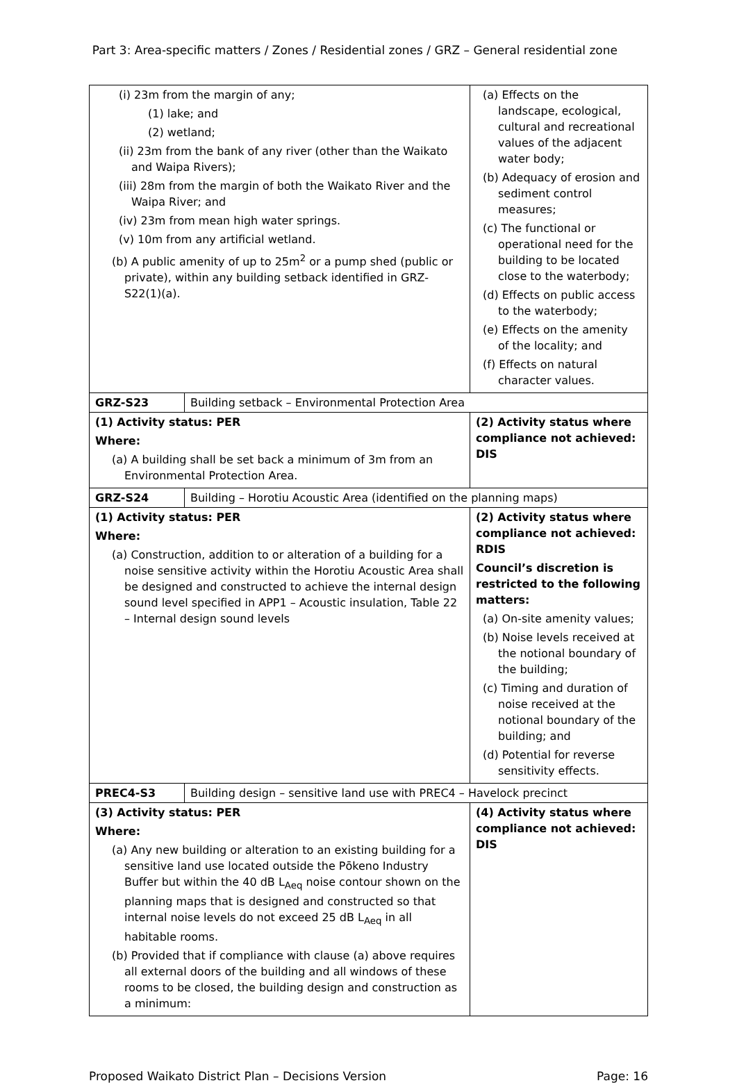Part 3: Area-specific matters / Zones / Residential zones / GRZ – General residential zone
| (i) 23m from the margin of any; (1) lake; and (2) wetland; (ii) 23m from the bank of any river (other than the Waikato and Waipa Rivers); (iii) 28m from the margin of both the Waikato River and the Waipa River; and (iv) 23m from mean high water springs. (v) 10m from any artificial wetland. (b) A public amenity of up to 25m<sup>2</sup> or a pump shed (public or private), within any building setback identified in GRZ-S22(1)(a). | | (a) Effects on the landscape, ecological, cultural and recreational values of the adjacent water body; (b) Adequacy of erosion and sediment control measures; (c) The functional or operational need for the building to be located close to the waterbody; (d) Effects on public access to the waterbody; (e) Effects on the amenity of the locality; and (f) Effects on natural character values. |
| GRZ-S23 | Building setback – Environmental Protection Area | |
| (1) Activity status: PER Where: (a) A building shall be set back a minimum of 3m from an Environmental Protection Area. | | (2) Activity status where compliance not achieved: DIS |
| GRZ-S24 | Building – Horotiu Acoustic Area (identified on the planning maps) | |
| (1) Activity status: PER Where: (a) Construction, addition to or alteration of a building for a noise sensitive activity within the Horotiu Acoustic Area shall be designed and constructed to achieve the internal design sound level specified in APP1 – Acoustic insulation, Table 22 – Internal design sound levels | | (2) Activity status where compliance not achieved: RDIS Council’s discretion is restricted to the following matters: (a) On-site amenity values; (b) Noise levels received at the notional boundary of the building; (c) Timing and duration of noise received at the notional boundary of the building; and (d) Potential for reverse sensitivity effects. |
| PREC4-S3 | Building design – sensitive land use with PREC4 – Havelock precinct | |
| (3) Activity status: PER Where: (a) Any new building or alteration to an existing building for a sensitive land use located outside the Pōkeno Industry Buffer but within the 40 dB L<sub>Aeq</sub> noise contour shown on the planning maps that is designed and constructed so that internal noise levels do not exceed 25 dB L<sub>Aeq</sub> in all habitable rooms. (b) Provided that if compliance with clause (a) above requires all external doors of the building and all windows of these rooms to be closed, the building design and construction as a minimum: | | (4) Activity status where compliance not achieved: DIS |
Proposed Waikato District Plan – Decisions Version Page: 16